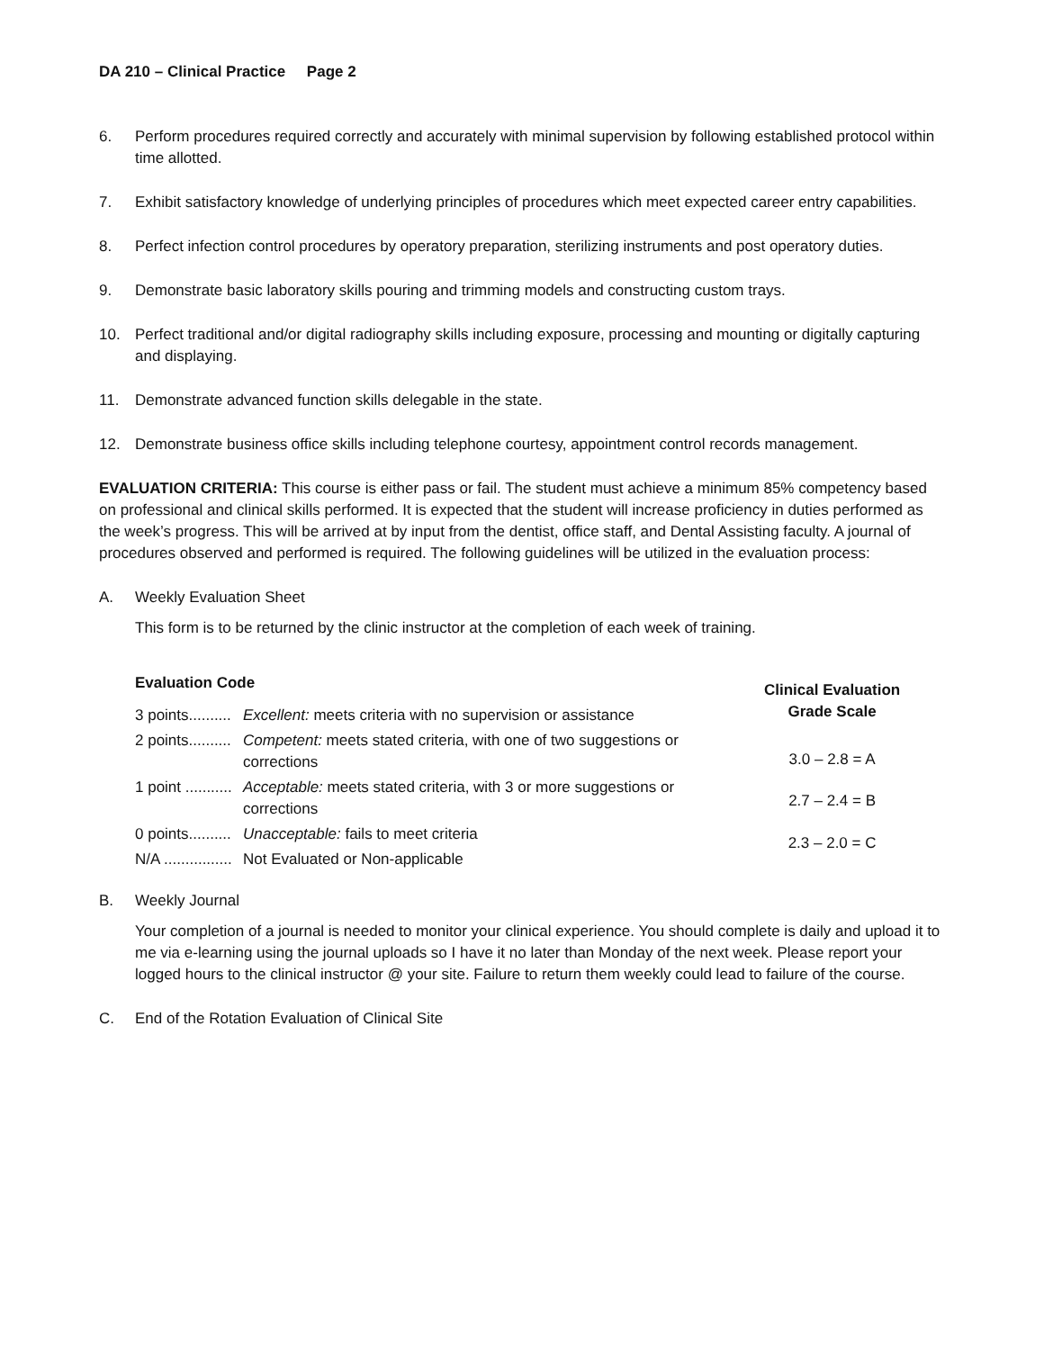DA 210 – Clinical Practice Page 2
6. Perform procedures required correctly and accurately with minimal supervision by following established protocol within time allotted.
7. Exhibit satisfactory knowledge of underlying principles of procedures which meet expected career entry capabilities.
8. Perfect infection control procedures by operatory preparation, sterilizing instruments and post operatory duties.
9. Demonstrate basic laboratory skills pouring and trimming models and constructing custom trays.
10. Perfect traditional and/or digital radiography skills including exposure, processing and mounting or digitally capturing and displaying.
11. Demonstrate advanced function skills delegable in the state.
12. Demonstrate business office skills including telephone courtesy, appointment control records management.
EVALUATION CRITERIA: This course is either pass or fail. The student must achieve a minimum 85% competency based on professional and clinical skills performed. It is expected that the student will increase proficiency in duties performed as the week’s progress. This will be arrived at by input from the dentist, office staff, and Dental Assisting faculty. A journal of procedures observed and performed is required. The following guidelines will be utilized in the evaluation process:
A. Weekly Evaluation Sheet
This form is to be returned by the clinic instructor at the completion of each week of training.
| Evaluation Code | |
| 3 points.......... | Excellent: meets criteria with no supervision or assistance |
| 2 points.......... | Competent: meets stated criteria, with one of two suggestions or corrections |
| 1 point ........... | Acceptable: meets stated criteria, with 3 or more suggestions or corrections |
| 0 points.......... | Unacceptable: fails to meet criteria |
| N/A ................ | Not Evaluated or Non-applicable |
| Clinical Evaluation Grade Scale |
| --- |
| 3.0 – 2.8 = A |
| 2.7 – 2.4 = B |
| 2.3 – 2.0 = C |
B. Weekly Journal
Your completion of a journal is needed to monitor your clinical experience. You should complete is daily and upload it to me via e-learning using the journal uploads so I have it no later than Monday of the next week. Please report your logged hours to the clinical instructor @ your site. Failure to return them weekly could lead to failure of the course.
C. End of the Rotation Evaluation of Clinical Site